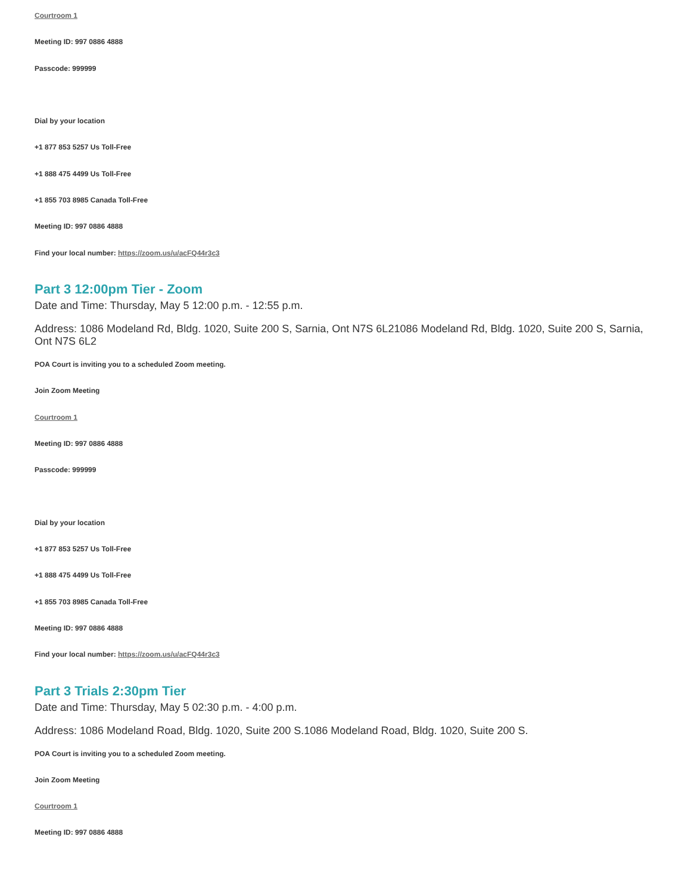Courtroom 1
Meeting ID: 997 0886 4888
Passcode: 999999
Dial by your location
+1 877 853 5257 Us Toll-Free
+1 888 475 4499 Us Toll-Free
+1 855 703 8985 Canada Toll-Free
Meeting ID: 997 0886 4888
Find your local number: https://zoom.us/u/acFQ44r3c3
Part 3 12:00pm Tier - Zoom
Date and Time: Thursday, May 5 12:00 p.m. - 12:55 p.m.
Address: 1086 Modeland Rd, Bldg. 1020, Suite 200 S, Sarnia, Ont N7S 6L21086 Modeland Rd, Bldg. 1020, Suite 200 S, Sarnia, Ont N7S 6L2
POA Court is inviting you to a scheduled Zoom meeting.
Join Zoom Meeting
Courtroom 1
Meeting ID: 997 0886 4888
Passcode: 999999
Dial by your location
+1 877 853 5257 Us Toll-Free
+1 888 475 4499 Us Toll-Free
+1 855 703 8985 Canada Toll-Free
Meeting ID: 997 0886 4888
Find your local number: https://zoom.us/u/acFQ44r3c3
Part 3 Trials 2:30pm Tier
Date and Time: Thursday, May 5 02:30 p.m. - 4:00 p.m.
Address: 1086 Modeland Road, Bldg. 1020, Suite 200 S.1086 Modeland Road, Bldg. 1020, Suite 200 S.
POA Court is inviting you to a scheduled Zoom meeting.
Join Zoom Meeting
Courtroom 1
Meeting ID: 997 0886 4888